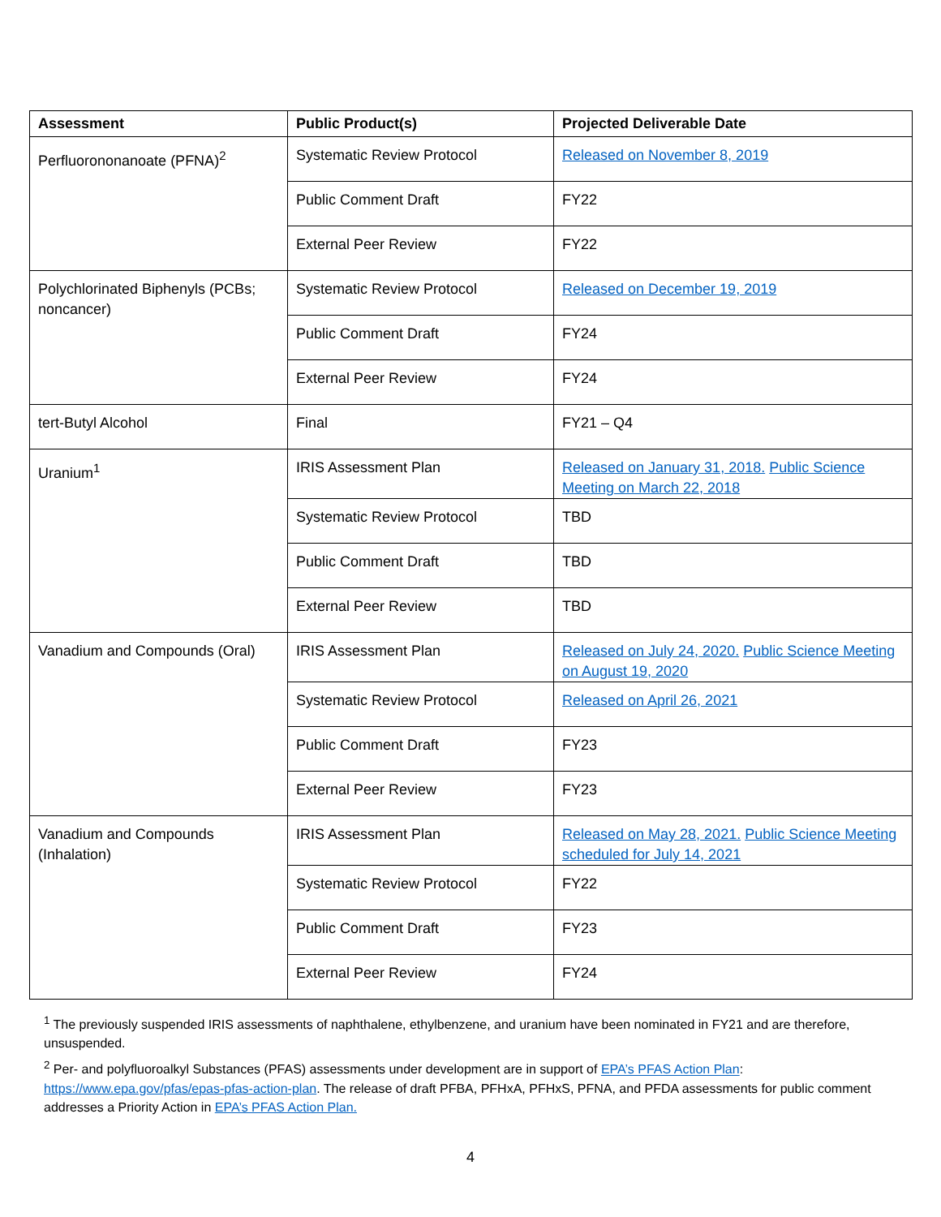| Assessment | Public Product(s) | Projected Deliverable Date |
| --- | --- | --- |
| Perfluorononanoate (PFNA)<sup>2</sup> | Systematic Review Protocol | Released on November 8, 2019 |
| | Public Comment Draft | FY22 |
| | External Peer Review | FY22 |
| Polychlorinated Biphenyls (PCBs; noncancer) | Systematic Review Protocol | Released on December 19, 2019 |
| | Public Comment Draft | FY24 |
| | External Peer Review | FY24 |
| tert-Butyl Alcohol | Final | FY21 – Q4 |
| Uranium<sup>1</sup> | IRIS Assessment Plan | Released on January 31, 2018. Public Science Meeting on March 22, 2018 |
| | Systematic Review Protocol | TBD |
| | Public Comment Draft | TBD |
| | External Peer Review | TBD |
| Vanadium and Compounds (Oral) | IRIS Assessment Plan | Released on July 24, 2020. Public Science Meeting on August 19, 2020 |
| | Systematic Review Protocol | Released on April 26, 2021 |
| | Public Comment Draft | FY23 |
| | External Peer Review | FY23 |
| Vanadium and Compounds (Inhalation) | IRIS Assessment Plan | Released on May 28, 2021. Public Science Meeting scheduled for July 14, 2021 |
| | Systematic Review Protocol | FY22 |
| | Public Comment Draft | FY23 |
| | External Peer Review | FY24 |
<sup>1</sup> The previously suspended IRIS assessments of naphthalene, ethylbenzene, and uranium have been nominated in FY21 and are therefore, unsuspended.
<sup>2</sup> Per- and polyfluoroalkyl Substances (PFAS) assessments under development are in support of EPA’s PFAS Action Plan: https://www.epa.gov/pfas/epas-pfas-action-plan. The release of draft PFBA, PFHxA, PFHxS, PFNA, and PFDA assessments for public comment addresses a Priority Action in EPA’s PFAS Action Plan.
4